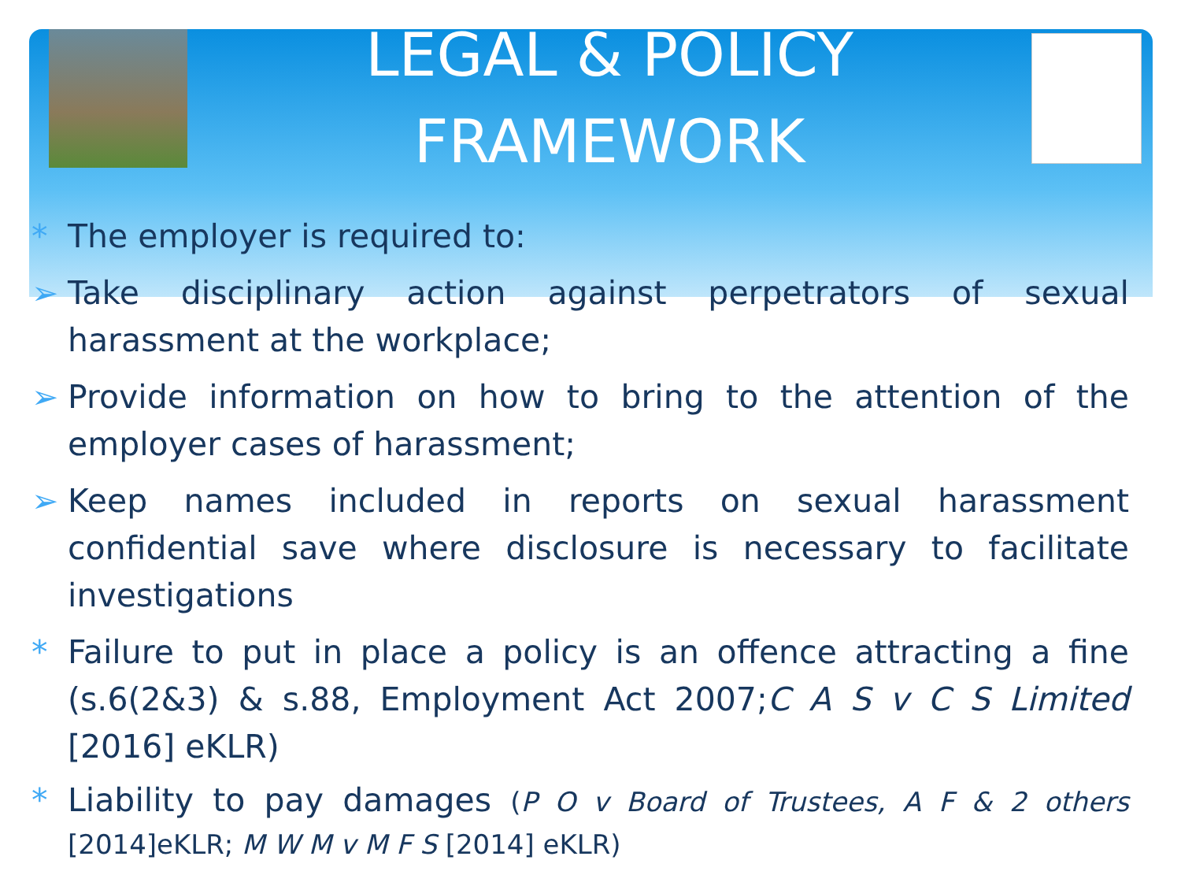LEGAL & POLICY
FRAMEWORK
* The employer is required to:
➢ Take disciplinary action against perpetrators of sexual harassment at the workplace;
➢ Provide information on how to bring to the attention of the employer cases of harassment;
➢ Keep names included in reports on sexual harassment confidential save where disclosure is necessary to facilitate investigations
* Failure to put in place a policy is an offence attracting a fine (s.6(2&3) & s.88, Employment Act 2007;C A S v C S Limited [2016] eKLR)
* Liability to pay damages (P O v Board of Trustees, A F & 2 others [2014]eKLR; M W M v M F S [2014] eKLR)